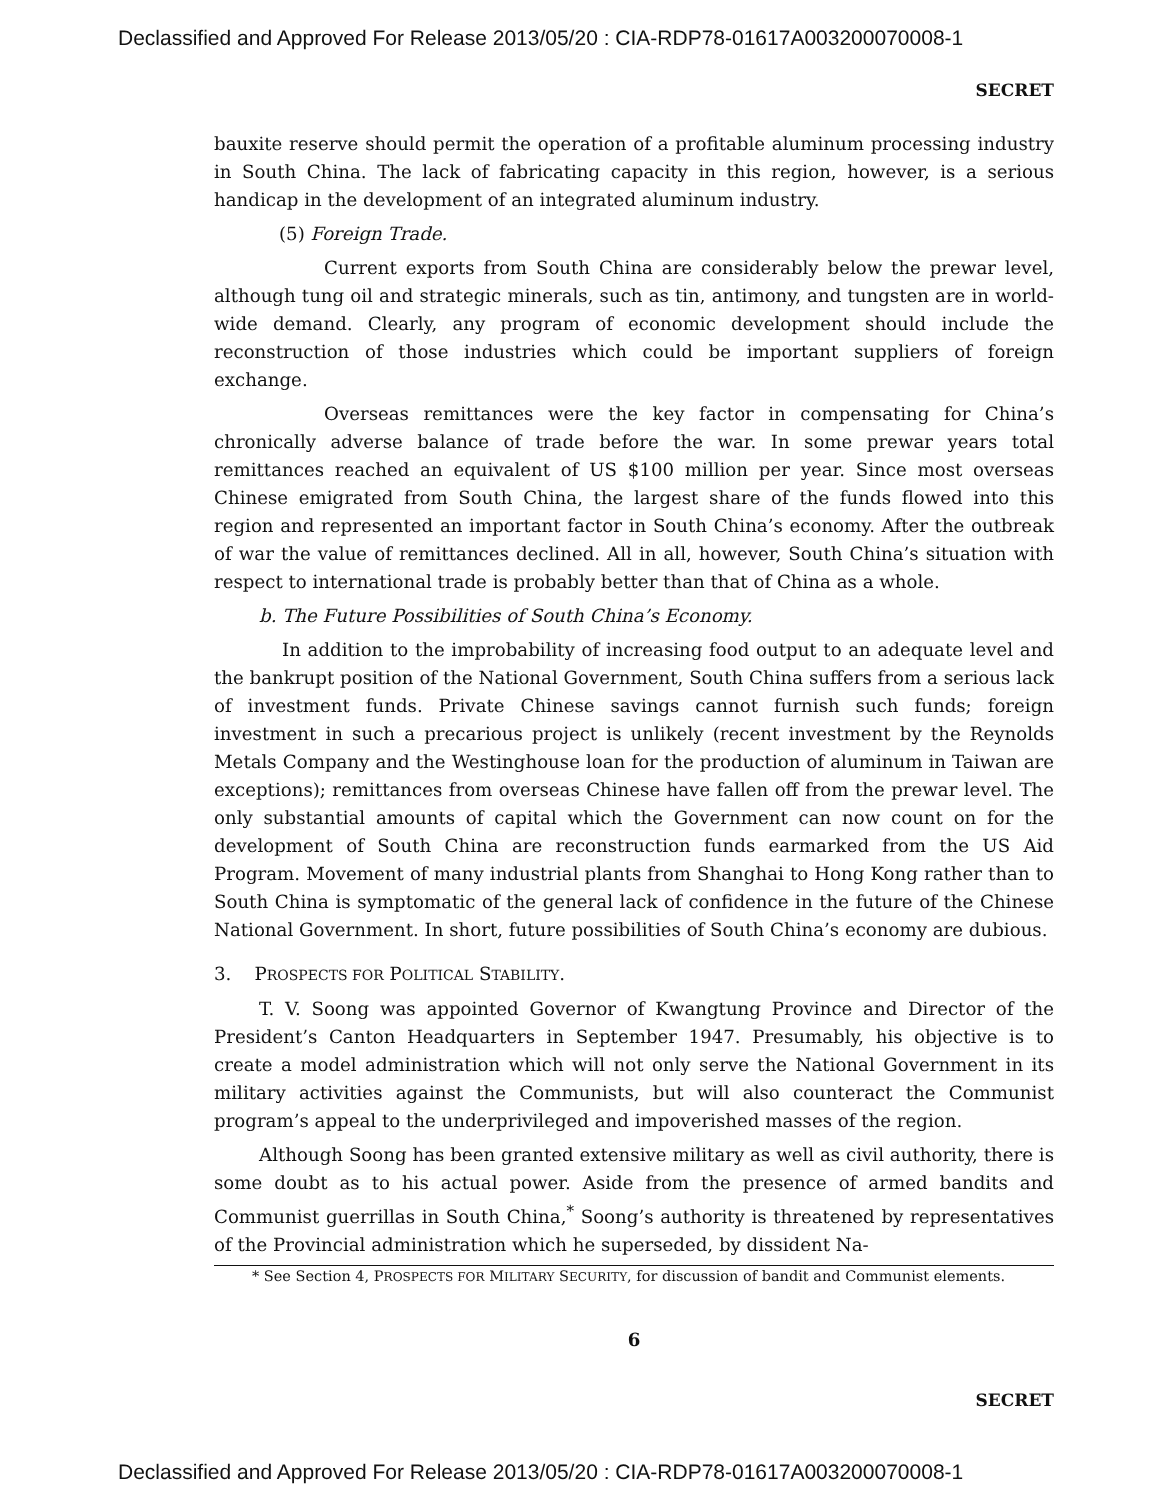Declassified and Approved For Release 2013/05/20 : CIA-RDP78-01617A003200070008-1
SECRET
bauxite reserve should permit the operation of a profitable aluminum processing industry in South China. The lack of fabricating capacity in this region, however, is a serious handicap in the development of an integrated aluminum industry.
(5) Foreign Trade.
Current exports from South China are considerably below the prewar level, although tung oil and strategic minerals, such as tin, antimony, and tungsten are in world-wide demand. Clearly, any program of economic development should include the reconstruction of those industries which could be important suppliers of foreign exchange.
Overseas remittances were the key factor in compensating for China’s chronically adverse balance of trade before the war. In some prewar years total remittances reached an equivalent of US $100 million per year. Since most overseas Chinese emigrated from South China, the largest share of the funds flowed into this region and represented an important factor in South China’s economy. After the outbreak of war the value of remittances declined. All in all, however, South China’s situation with respect to international trade is probably better than that of China as a whole.
b. The Future Possibilities of South China’s Economy.
In addition to the improbability of increasing food output to an adequate level and the bankrupt position of the National Government, South China suffers from a serious lack of investment funds. Private Chinese savings cannot furnish such funds; foreign investment in such a precarious project is unlikely (recent investment by the Reynolds Metals Company and the Westinghouse loan for the production of aluminum in Taiwan are exceptions); remittances from overseas Chinese have fallen off from the prewar level. The only substantial amounts of capital which the Government can now count on for the development of South China are reconstruction funds earmarked from the US Aid Program. Movement of many industrial plants from Shanghai to Hong Kong rather than to South China is symptomatic of the general lack of confidence in the future of the Chinese National Government. In short, future possibilities of South China’s economy are dubious.
3. PROSPECTS FOR POLITICAL STABILITY.
T. V. Soong was appointed Governor of Kwangtung Province and Director of the President’s Canton Headquarters in September 1947. Presumably, his objective is to create a model administration which will not only serve the National Government in its military activities against the Communists, but will also counteract the Communist program’s appeal to the underprivileged and impoverished masses of the region.
Although Soong has been granted extensive military as well as civil authority, there is some doubt as to his actual power. Aside from the presence of armed bandits and Communist guerrillas in South China,<sup>*</sup> Soong’s authority is threatened by representatives of the Provincial administration which he superseded, by dissident Na-
* See Section 4, PROSPECTS FOR MILITARY SECURITY, for discussion of bandit and Communist elements.
6
SECRET
Declassified and Approved For Release 2013/05/20 : CIA-RDP78-01617A003200070008-1